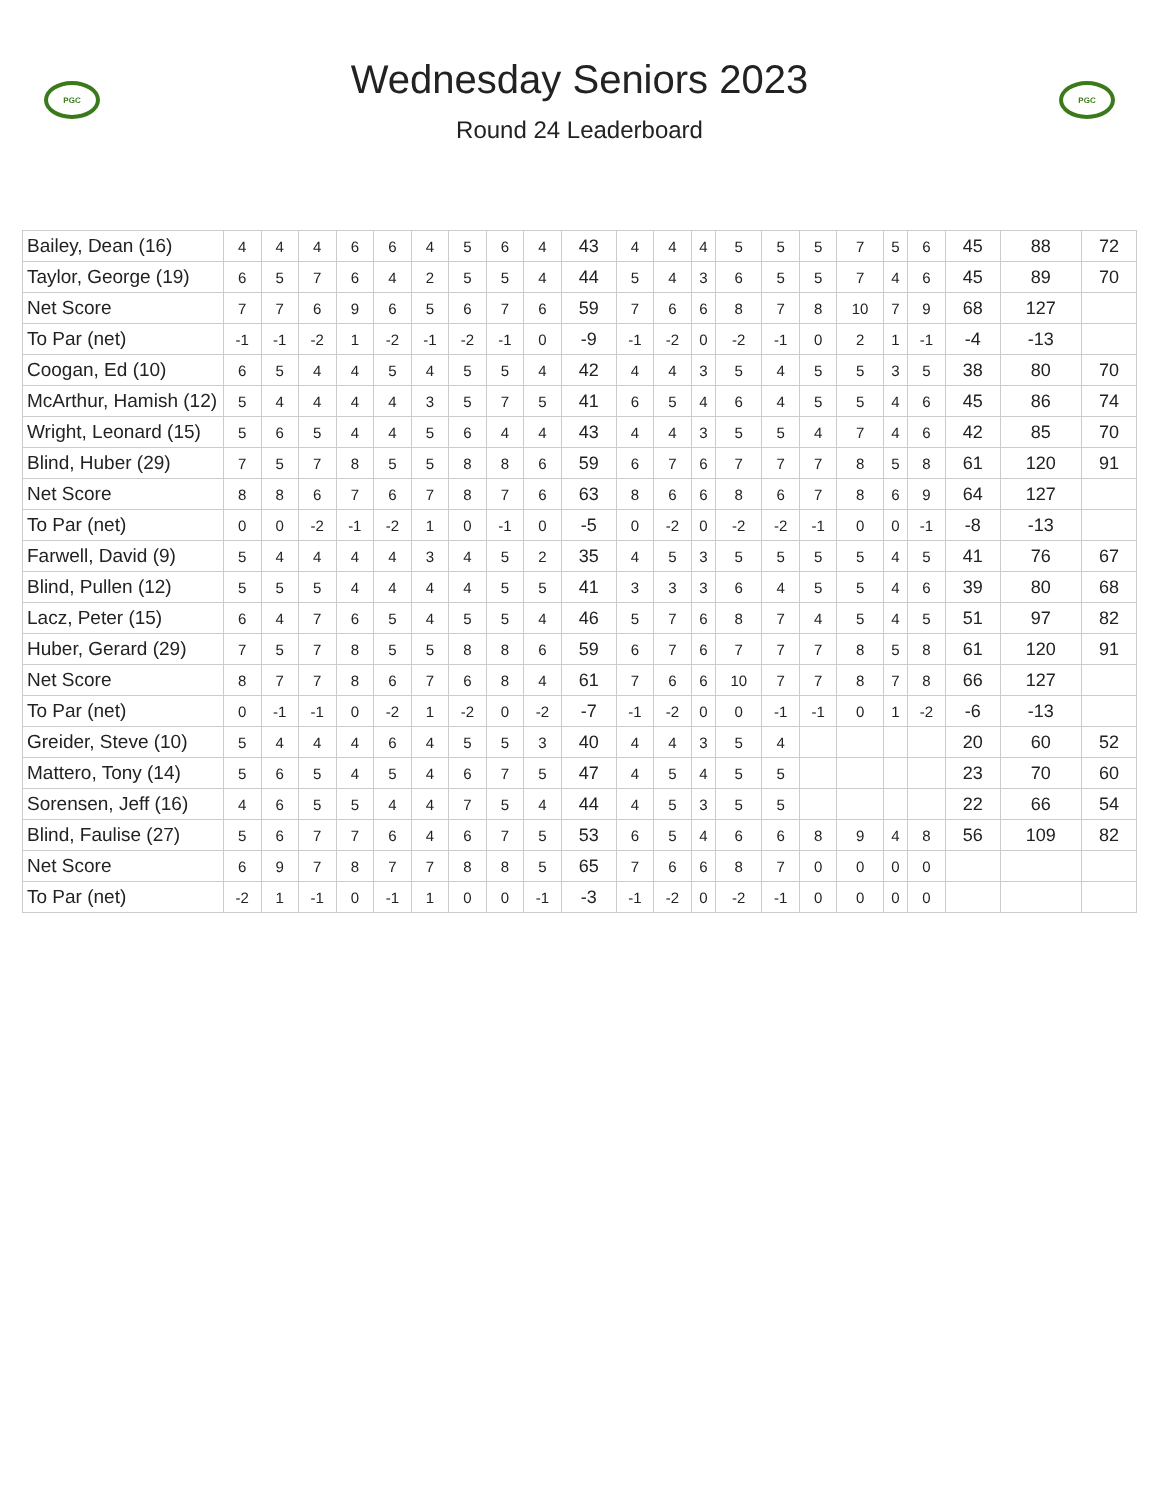PGC
Wednesday Seniors 2023
Round 24 Leaderboard
PGC
| Bailey, Dean (16) | 4 | 4 | 4 | 6 | 6 | 4 | 5 | 6 | 4 | 43 | 4 | 4 | 4 | 5 | 5 | 5 | 7 | 5 | 6 | 45 | 88 | 72 |
| Taylor, George (19) | 6 | 5 | 7 | 6 | 4 | 2 | 5 | 5 | 4 | 44 | 5 | 4 | 3 | 6 | 5 | 5 | 7 | 4 | 6 | 45 | 89 | 70 |
| Net Score | 7 | 7 | 6 | 9 | 6 | 5 | 6 | 7 | 6 | 59 | 7 | 6 | 6 | 8 | 7 | 8 | 10 | 7 | 9 | 68 | 127 | |
| To Par (net) | -1 | -1 | -2 | 1 | -2 | -1 | -2 | -1 | 0 | -9 | -1 | -2 | 0 | -2 | -1 | 0 | 2 | 1 | -1 | -4 | -13 | |
| Coogan, Ed (10) | 6 | 5 | 4 | 4 | 5 | 4 | 5 | 5 | 4 | 42 | 4 | 4 | 3 | 5 | 4 | 5 | 5 | 3 | 5 | 38 | 80 | 70 |
| McArthur, Hamish (12) | 5 | 4 | 4 | 4 | 4 | 3 | 5 | 7 | 5 | 41 | 6 | 5 | 4 | 6 | 4 | 5 | 5 | 4 | 6 | 45 | 86 | 74 |
| Wright, Leonard (15) | 5 | 6 | 5 | 4 | 4 | 5 | 6 | 4 | 4 | 43 | 4 | 4 | 3 | 5 | 5 | 4 | 7 | 4 | 6 | 42 | 85 | 70 |
| Blind, Huber (29) | 7 | 5 | 7 | 8 | 5 | 5 | 8 | 8 | 6 | 59 | 6 | 7 | 6 | 7 | 7 | 7 | 8 | 5 | 8 | 61 | 120 | 91 |
| Net Score | 8 | 8 | 6 | 7 | 6 | 7 | 8 | 7 | 6 | 63 | 8 | 6 | 6 | 8 | 6 | 7 | 8 | 6 | 9 | 64 | 127 | |
| To Par (net) | 0 | 0 | -2 | -1 | -2 | 1 | 0 | -1 | 0 | -5 | 0 | -2 | 0 | -2 | -2 | -1 | 0 | 0 | -1 | -8 | -13 | |
| Farwell, David (9) | 5 | 4 | 4 | 4 | 4 | 3 | 4 | 5 | 2 | 35 | 4 | 5 | 3 | 5 | 5 | 5 | 5 | 4 | 5 | 41 | 76 | 67 |
| Blind, Pullen (12) | 5 | 5 | 5 | 4 | 4 | 4 | 4 | 5 | 5 | 41 | 3 | 3 | 3 | 6 | 4 | 5 | 5 | 4 | 6 | 39 | 80 | 68 |
| Lacz, Peter (15) | 6 | 4 | 7 | 6 | 5 | 4 | 5 | 5 | 4 | 46 | 5 | 7 | 6 | 8 | 7 | 4 | 5 | 4 | 5 | 51 | 97 | 82 |
| Huber, Gerard (29) | 7 | 5 | 7 | 8 | 5 | 5 | 8 | 8 | 6 | 59 | 6 | 7 | 6 | 7 | 7 | 7 | 8 | 5 | 8 | 61 | 120 | 91 |
| Net Score | 8 | 7 | 7 | 8 | 6 | 7 | 6 | 8 | 4 | 61 | 7 | 6 | 6 | 10 | 7 | 7 | 8 | 7 | 8 | 66 | 127 | |
| To Par (net) | 0 | -1 | -1 | 0 | -2 | 1 | -2 | 0 | -2 | -7 | -1 | -2 | 0 | 0 | -1 | -1 | 0 | 1 | -2 | -6 | -13 | |
| Greider, Steve (10) | 5 | 4 | 4 | 4 | 6 | 4 | 5 | 5 | 3 | 40 | 4 | 4 | 3 | 5 | 4 | | | | | 20 | 60 | 52 |
| Mattero, Tony (14) | 5 | 6 | 5 | 4 | 5 | 4 | 6 | 7 | 5 | 47 | 4 | 5 | 4 | 5 | 5 | | | | | 23 | 70 | 60 |
| Sorensen, Jeff (16) | 4 | 6 | 5 | 5 | 4 | 4 | 7 | 5 | 4 | 44 | 4 | 5 | 3 | 5 | 5 | | | | | 22 | 66 | 54 |
| Blind, Faulise (27) | 5 | 6 | 7 | 7 | 6 | 4 | 6 | 7 | 5 | 53 | 6 | 5 | 4 | 6 | 6 | 8 | 9 | 4 | 8 | 56 | 109 | 82 |
| Net Score | 6 | 9 | 7 | 8 | 7 | 7 | 8 | 8 | 5 | 65 | 7 | 6 | 6 | 8 | 7 | 0 | 0 | 0 | 0 | | | |
| To Par (net) | -2 | 1 | -1 | 0 | -1 | 1 | 0 | 0 | -1 | -3 | -1 | -2 | 0 | -2 | -1 | 0 | 0 | 0 | 0 | | | |